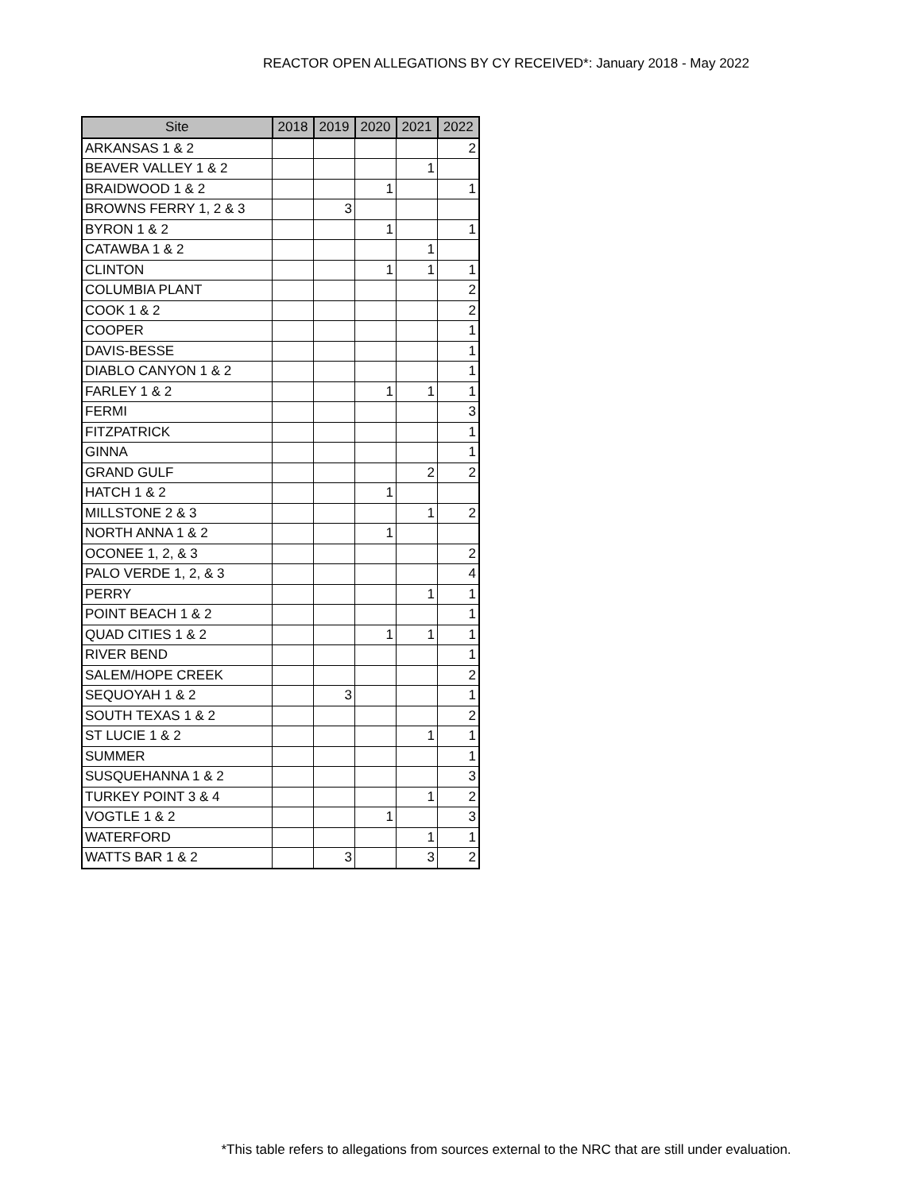REACTOR OPEN ALLEGATIONS BY CY RECEIVED*: January 2018 - May 2022
| Site | 2018 | 2019 | 2020 | 2021 | 2022 |
| --- | --- | --- | --- | --- | --- |
| ARKANSAS 1 & 2 | | | | | 2 |
| BEAVER VALLEY 1 & 2 | | | | 1 | |
| BRAIDWOOD 1 & 2 | | | 1 | | 1 |
| BROWNS FERRY 1, 2 & 3 | | 3 | | | |
| BYRON 1 & 2 | | | 1 | | 1 |
| CATAWBA 1 & 2 | | | | 1 | |
| CLINTON | | | 1 | 1 | 1 |
| COLUMBIA PLANT | | | | | 2 |
| COOK 1 & 2 | | | | | 2 |
| COOPER | | | | | 1 |
| DAVIS-BESSE | | | | | 1 |
| DIABLO CANYON 1 & 2 | | | | | 1 |
| FARLEY 1 & 2 | | | 1 | 1 | 1 |
| FERMI | | | | | 3 |
| FITZPATRICK | | | | | 1 |
| GINNA | | | | | 1 |
| GRAND GULF | | | | 2 | 2 |
| HATCH 1 & 2 | | | 1 | | |
| MILLSTONE 2 & 3 | | | | 1 | 2 |
| NORTH ANNA 1 & 2 | | | 1 | | |
| OCONEE 1, 2, & 3 | | | | | 2 |
| PALO VERDE 1, 2, & 3 | | | | | 4 |
| PERRY | | | | 1 | 1 |
| POINT BEACH 1 & 2 | | | | | 1 |
| QUAD CITIES 1 & 2 | | | 1 | 1 | 1 |
| RIVER BEND | | | | | 1 |
| SALEM/HOPE CREEK | | | | | 2 |
| SEQUOYAH 1 & 2 | | 3 | | | 1 |
| SOUTH TEXAS 1 & 2 | | | | | 2 |
| ST LUCIE 1 & 2 | | | | 1 | 1 |
| SUMMER | | | | | 1 |
| SUSQUEHANNA 1 & 2 | | | | | 3 |
| TURKEY POINT 3 & 4 | | | | 1 | 2 |
| VOGTLE 1 & 2 | | | 1 | | 3 |
| WATERFORD | | | | 1 | 1 |
| WATTS BAR 1 & 2 | | 3 | | 3 | 2 |
*This table refers to allegations from sources external to the NRC that are still under evaluation.